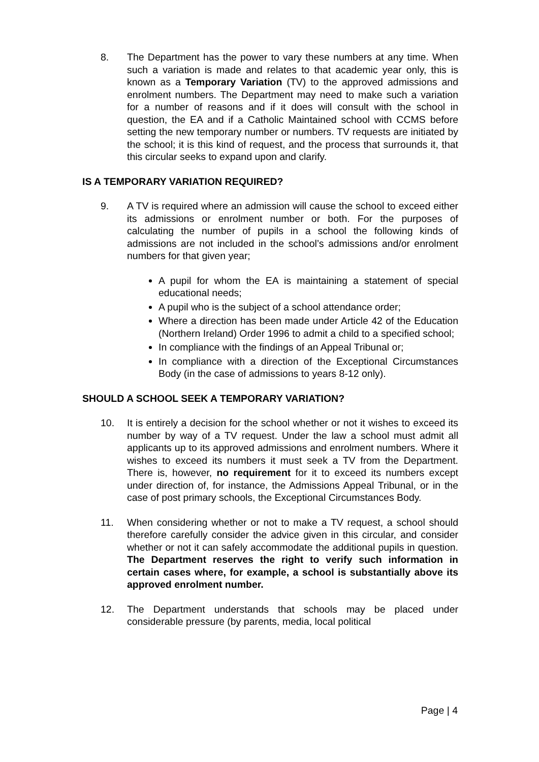8. The Department has the power to vary these numbers at any time. When such a variation is made and relates to that academic year only, this is known as a Temporary Variation (TV) to the approved admissions and enrolment numbers. The Department may need to make such a variation for a number of reasons and if it does will consult with the school in question, the EA and if a Catholic Maintained school with CCMS before setting the new temporary number or numbers. TV requests are initiated by the school; it is this kind of request, and the process that surrounds it, that this circular seeks to expand upon and clarify.
IS A TEMPORARY VARIATION REQUIRED?
9. A TV is required where an admission will cause the school to exceed either its admissions or enrolment number or both. For the purposes of calculating the number of pupils in a school the following kinds of admissions are not included in the school’s admissions and/or enrolment numbers for that given year;
A pupil for whom the EA is maintaining a statement of special educational needs;
A pupil who is the subject of a school attendance order;
Where a direction has been made under Article 42 of the Education (Northern Ireland) Order 1996 to admit a child to a specified school;
In compliance with the findings of an Appeal Tribunal or;
In compliance with a direction of the Exceptional Circumstances Body (in the case of admissions to years 8-12 only).
SHOULD A SCHOOL SEEK A TEMPORARY VARIATION?
10. It is entirely a decision for the school whether or not it wishes to exceed its number by way of a TV request. Under the law a school must admit all applicants up to its approved admissions and enrolment numbers. Where it wishes to exceed its numbers it must seek a TV from the Department. There is, however, no requirement for it to exceed its numbers except under direction of, for instance, the Admissions Appeal Tribunal, or in the case of post primary schools, the Exceptional Circumstances Body.
11. When considering whether or not to make a TV request, a school should therefore carefully consider the advice given in this circular, and consider whether or not it can safely accommodate the additional pupils in question. The Department reserves the right to verify such information in certain cases where, for example, a school is substantially above its approved enrolment number.
12. The Department understands that schools may be placed under considerable pressure (by parents, media, local political
Page | 4